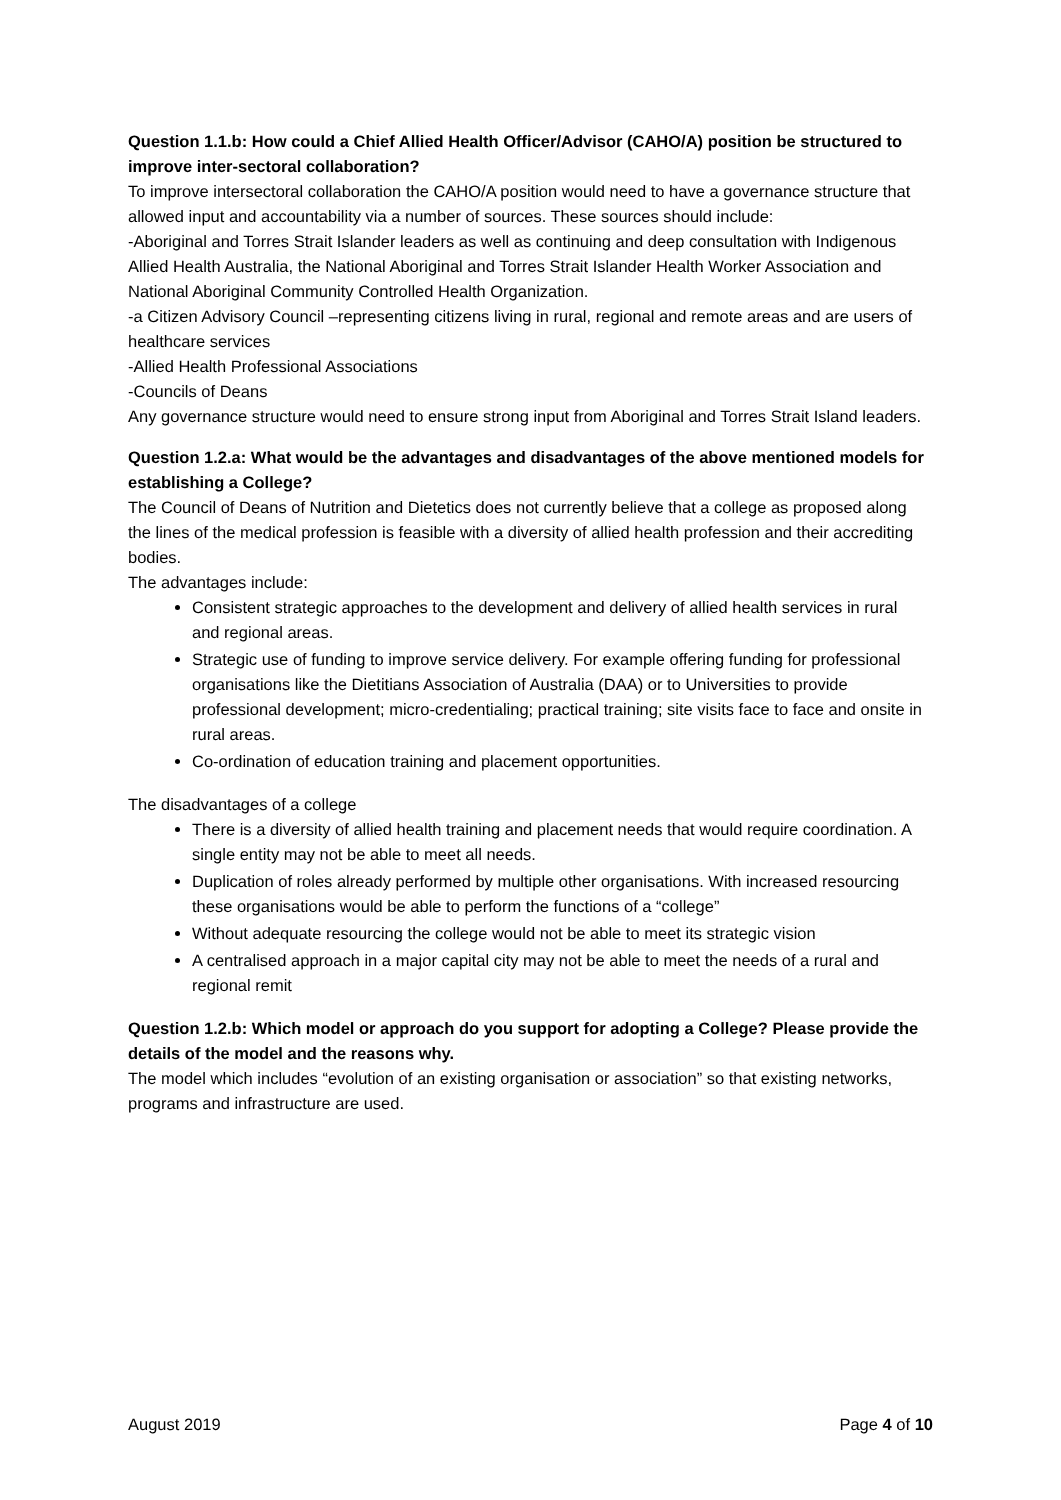Question 1.1.b: How could a Chief Allied Health Officer/Advisor (CAHO/A) position be structured to improve inter-sectoral collaboration?
To improve intersectoral collaboration the CAHO/A position would need to have a governance structure that allowed input and accountability via a number of sources. These sources should include:
-Aboriginal and Torres Strait Islander leaders as well as continuing and deep consultation with Indigenous Allied Health Australia, the National Aboriginal and Torres Strait Islander Health Worker Association and National Aboriginal Community Controlled Health Organization.
-a Citizen Advisory Council –representing citizens living in rural, regional and remote areas and are users of healthcare services
-Allied Health Professional Associations
-Councils of Deans
Any governance structure would need to ensure strong input from Aboriginal and Torres Strait Island leaders.
Question 1.2.a: What would be the advantages and disadvantages of the above mentioned models for establishing a College?
The Council of Deans of Nutrition and Dietetics does not currently believe that a college as proposed along the lines of the medical profession is feasible with a diversity of allied health profession and their accrediting bodies.
The advantages include:
Consistent strategic approaches to the development and delivery of allied health services in rural and regional areas.
Strategic use of funding to improve service delivery. For example offering funding for professional organisations like the Dietitians Association of Australia (DAA) or to Universities to provide professional development; micro-credentialing; practical training; site visits face to face and onsite in rural areas.
Co-ordination of education training and placement opportunities.
The disadvantages of a college
There is a diversity of allied health training and placement needs that would require coordination. A single entity may not be able to meet all needs.
Duplication of roles already performed by multiple other organisations. With increased resourcing these organisations would be able to perform the functions of a “college”
Without adequate resourcing the college would not be able to meet its strategic vision
A centralised approach in a major capital city may not be able to meet the needs of a rural and regional remit
Question 1.2.b: Which model or approach do you support for adopting a College? Please provide the details of the model and the reasons why.
The model which includes “evolution of an existing organisation or association” so that existing networks, programs and infrastructure are used.
August 2019 Page 4 of 10